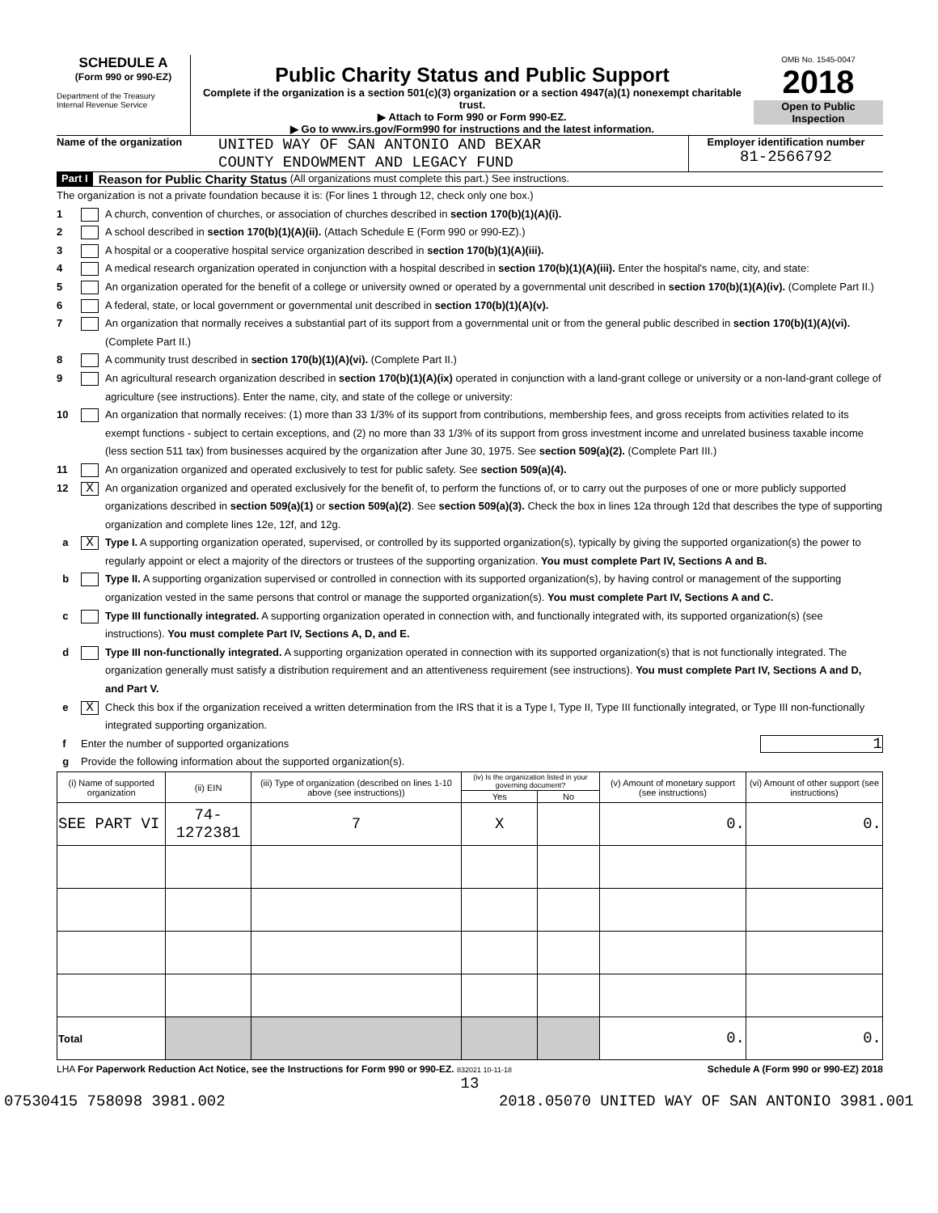SCHEDULE A
(Form 990 or 990-EZ)
Department of the Treasury
Internal Revenue Service
Public Charity Status and Public Support
Complete if the organization is a section 501(c)(3) organization or a section 4947(a)(1) nonexempt charitable trust.
▶ Attach to Form 990 or Form 990-EZ.
▶ Go to www.irs.gov/Form990 for instructions and the latest information.
OMB No. 1545-0047
2018
Open to Public Inspection
Name of the organization
UNITED WAY OF SAN ANTONIO AND BEXAR
COUNTY ENDOWMENT AND LEGACY FUND
Employer identification number
81-2566792
Part I Reason for Public Charity Status (All organizations must complete this part.) See instructions.
The organization is not a private foundation because it is: (For lines 1 through 12, check only one box.)
1 A church, convention of churches, or association of churches described in section 170(b)(1)(A)(i).
2 A school described in section 170(b)(1)(A)(ii). (Attach Schedule E (Form 990 or 990-EZ).)
3 A hospital or a cooperative hospital service organization described in section 170(b)(1)(A)(iii).
4 A medical research organization operated in conjunction with a hospital described in section 170(b)(1)(A)(iii). Enter the hospital's name, city, and state:
5 An organization operated for the benefit of a college or university owned or operated by a governmental unit described in section 170(b)(1)(A)(iv). (Complete Part II.)
6 A federal, state, or local government or governmental unit described in section 170(b)(1)(A)(v).
7 An organization that normally receives a substantial part of its support from a governmental unit or from the general public described in section 170(b)(1)(A)(vi). (Complete Part II.)
8 A community trust described in section 170(b)(1)(A)(vi). (Complete Part II.)
9 An agricultural research organization described in section 170(b)(1)(A)(ix) operated in conjunction with a land-grant college or university or a non-land-grant college of agriculture (see instructions). Enter the name, city, and state of the college or university:
10 An organization that normally receives: (1) more than 33 1/3% of its support from contributions, membership fees, and gross receipts from activities related to its exempt functions - subject to certain exceptions, and (2) no more than 33 1/3% of its support from gross investment income and unrelated business taxable income (less section 511 tax) from businesses acquired by the organization after June 30, 1975. See section 509(a)(2). (Complete Part III.)
11 An organization organized and operated exclusively to test for public safety. See section 509(a)(4).
12 X An organization organized and operated exclusively for the benefit of, to perform the functions of, or to carry out the purposes of one or more publicly supported organizations described in section 509(a)(1) or section 509(a)(2). See section 509(a)(3). Check the box in lines 12a through 12d that describes the type of supporting organization and complete lines 12e, 12f, and 12g.
a X Type I. A supporting organization operated, supervised, or controlled by its supported organization(s), typically by giving the supported organization(s) the power to regularly appoint or elect a majority of the directors or trustees of the supporting organization. You must complete Part IV, Sections A and B.
b Type II. A supporting organization supervised or controlled in connection with its supported organization(s), by having control or management of the supporting organization vested in the same persons that control or manage the supported organization(s). You must complete Part IV, Sections A and C.
c Type III functionally integrated. A supporting organization operated in connection with, and functionally integrated with, its supported organization(s) (see instructions). You must complete Part IV, Sections A, D, and E.
d Type III non-functionally integrated. A supporting organization operated in connection with its supported organization(s) that is not functionally integrated. The organization generally must satisfy a distribution requirement and an attentiveness requirement (see instructions). You must complete Part IV, Sections A and D, and Part V.
e X Check this box if the organization received a written determination from the IRS that it is a Type I, Type II, Type III functionally integrated, or Type III non-functionally integrated supporting organization.
f Enter the number of supported organizations 1
g Provide the following information about the supported organization(s).
| (i) Name of supported organization | (ii) EIN | (iii) Type of organization (described on lines 1-10 above (see instructions)) | (iv) Is the organization listed in your governing document? | | (v) Amount of monetary support (see instructions) | (vi) Amount of other support (see instructions) |
| --- | --- | --- | --- | --- | --- | --- |
| | | | Yes | No | | |
| SEE PART VI | 74-1272381 | 7 | X | | 0. | 0. |
| Total | | | | | 0. | 0. |
LHA For Paperwork Reduction Act Notice, see the Instructions for Form 990 or 990-EZ. 832021 10-11-18 Schedule A (Form 990 or 990-EZ) 2018
13
07530415 758098 3981.002 2018.05070 UNITED WAY OF SAN ANTONIO 3981.001